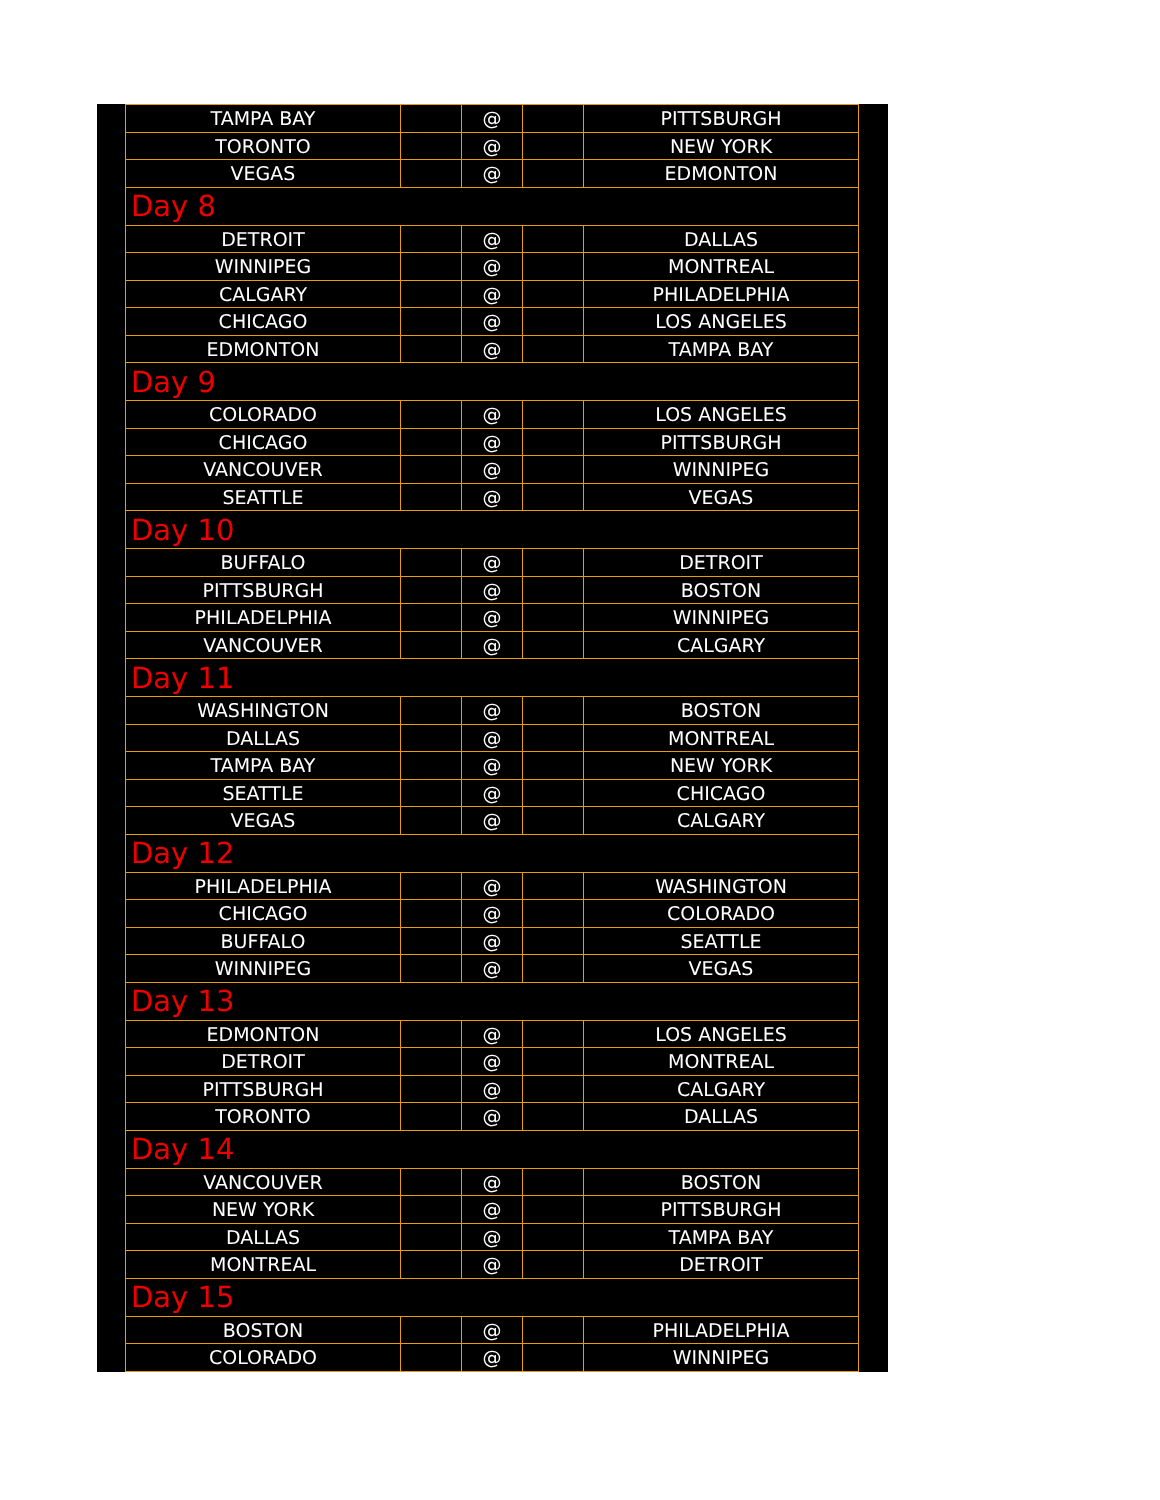| TAMPA BAY | | @ | | PITTSBURGH |
| TORONTO | | @ | | NEW YORK |
| VEGAS | | @ | | EDMONTON |
| Day 8 | | | | |
| DETROIT | | @ | | DALLAS |
| WINNIPEG | | @ | | MONTREAL |
| CALGARY | | @ | | PHILADELPHIA |
| CHICAGO | | @ | | LOS ANGELES |
| EDMONTON | | @ | | TAMPA BAY |
| Day 9 | | | | |
| COLORADO | | @ | | LOS ANGELES |
| CHICAGO | | @ | | PITTSBURGH |
| VANCOUVER | | @ | | WINNIPEG |
| SEATTLE | | @ | | VEGAS |
| Day 10 | | | | |
| BUFFALO | | @ | | DETROIT |
| PITTSBURGH | | @ | | BOSTON |
| PHILADELPHIA | | @ | | WINNIPEG |
| VANCOUVER | | @ | | CALGARY |
| Day 11 | | | | |
| WASHINGTON | | @ | | BOSTON |
| DALLAS | | @ | | MONTREAL |
| TAMPA BAY | | @ | | NEW YORK |
| SEATTLE | | @ | | CHICAGO |
| VEGAS | | @ | | CALGARY |
| Day 12 | | | | |
| PHILADELPHIA | | @ | | WASHINGTON |
| CHICAGO | | @ | | COLORADO |
| BUFFALO | | @ | | SEATTLE |
| WINNIPEG | | @ | | VEGAS |
| Day 13 | | | | |
| EDMONTON | | @ | | LOS ANGELES |
| DETROIT | | @ | | MONTREAL |
| PITTSBURGH | | @ | | CALGARY |
| TORONTO | | @ | | DALLAS |
| Day 14 | | | | |
| VANCOUVER | | @ | | BOSTON |
| NEW YORK | | @ | | PITTSBURGH |
| DALLAS | | @ | | TAMPA BAY |
| MONTREAL | | @ | | DETROIT |
| Day 15 | | | | |
| BOSTON | | @ | | PHILADELPHIA |
| COLORADO | | @ | | WINNIPEG |